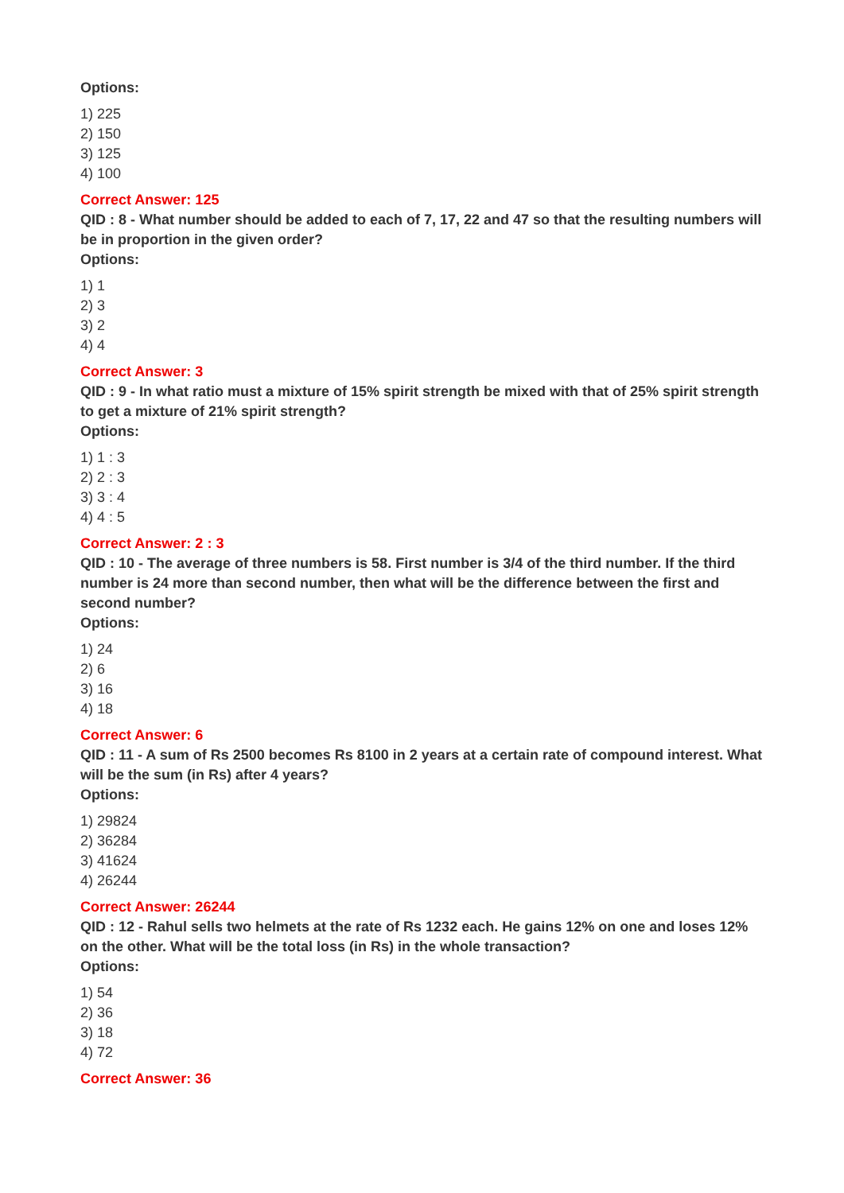Options:
1) 225
2) 150
3) 125
4) 100
Correct Answer: 125
QID : 8 - What number should be added to each of 7, 17, 22 and 47 so that the resulting numbers will be in proportion in the given order?
Options:
1) 1
2) 3
3) 2
4) 4
Correct Answer: 3
QID : 9 - In what ratio must a mixture of 15% spirit strength be mixed with that of 25% spirit strength to get a mixture of 21% spirit strength?
Options:
1) 1 : 3
2) 2 : 3
3) 3 : 4
4) 4 : 5
Correct Answer: 2 : 3
QID : 10 - The average of three numbers is 58. First number is 3/4 of the third number. If the third number is 24 more than second number, then what will be the difference between the first and second number?
Options:
1) 24
2) 6
3) 16
4) 18
Correct Answer: 6
QID : 11 - A sum of Rs 2500 becomes Rs 8100 in 2 years at a certain rate of compound interest. What will be the sum (in Rs) after 4 years?
Options:
1) 29824
2) 36284
3) 41624
4) 26244
Correct Answer: 26244
QID : 12 - Rahul sells two helmets at the rate of Rs 1232 each. He gains 12% on one and loses 12% on the other. What will be the total loss (in Rs) in the whole transaction?
Options:
1) 54
2) 36
3) 18
4) 72
Correct Answer: 36